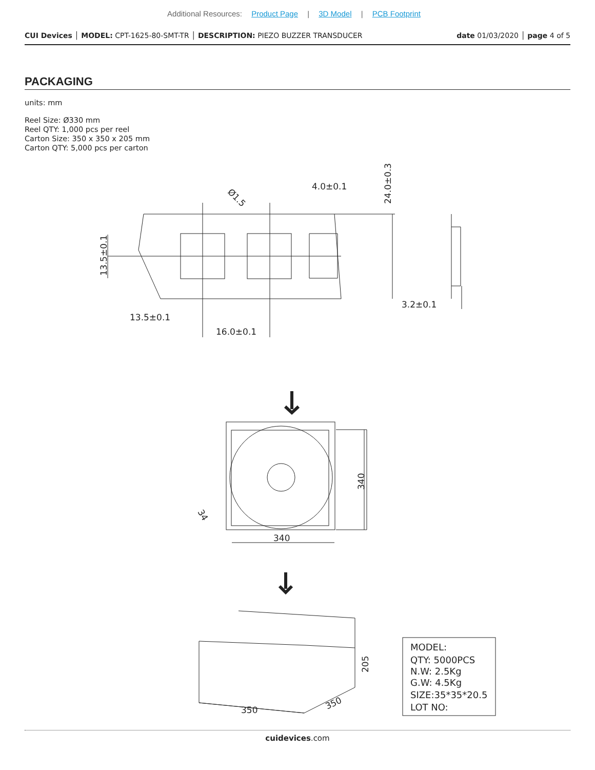Additional Resources: Product Page | 3D Model | PCB Footprint
CUI Devices │ MODEL: CPT-1625-80-SMT-TR │ DESCRIPTION: PIEZO BUZZER TRANSDUCER
date 01/03/2020 │ page 4 of 5
PACKAGING
units: mm
Reel Size: Ø330 mm
Reel QTY: 1,000 pcs per reel
Carton Size: 350 x 350 x 205 mm
Carton QTY: 5,000 pcs per carton
4.0±0.1
3.2±0.1
13.5±0.1
16.0±0.1
Ø1.5
24.0±0.3
13.5±0.1
340
340
34
350
350
205
MODEL:
QTY: 5000PCS
N.W: 2.5Kg
G.W: 4.5Kg
SIZE:35*35*20.5
LOT NO:
cuidevices.com